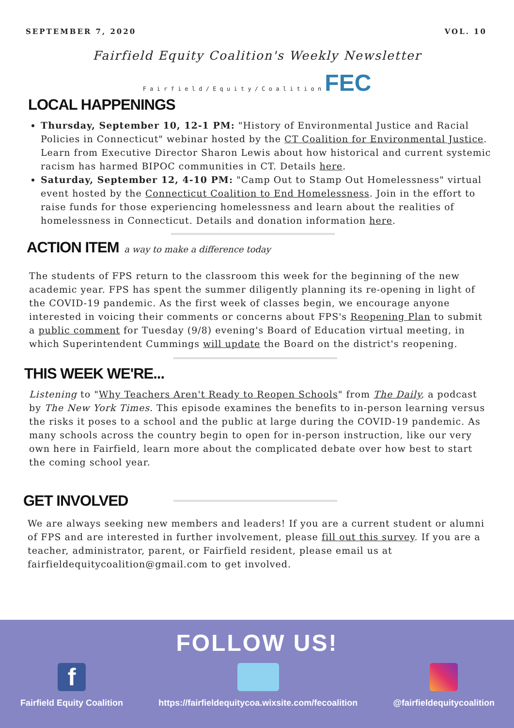SEPTEMBER 7, 2020 VOL. 10
Fairfield Equity Coalition's Weekly Newsletter
F a i r f i e l d / E q u i t y / C o a l i t i o n FEC
LOCAL HAPPENINGS
Thursday, September 10, 12-1 PM: "History of Environmental Justice and Racial Policies in Connecticut" webinar hosted by the CT Coalition for Environmental Justice. Learn from Executive Director Sharon Lewis about how historical and current systemic racism has harmed BIPOC communities in CT. Details here.
Saturday, September 12, 4-10 PM: "Camp Out to Stamp Out Homelessness" virtual event hosted by the Connecticut Coalition to End Homelessness. Join in the effort to raise funds for those experiencing homelessness and learn about the realities of homelessness in Connecticut. Details and donation information here.
ACTION ITEM
a way to make a difference today
The students of FPS return to the classroom this week for the beginning of the new academic year. FPS has spent the summer diligently planning its re-opening in light of the COVID-19 pandemic. As the first week of classes begin, we encourage anyone interested in voicing their comments or concerns about FPS's Reopening Plan to submit a public comment for Tuesday (9/8) evening's Board of Education virtual meeting, in which Superintendent Cummings will update the Board on the district's reopening.
THIS WEEK WE'RE...
Listening to "Why Teachers Aren't Ready to Reopen Schools" from The Daily, a podcast by The New York Times. This episode examines the benefits to in-person learning versus the risks it poses to a school and the public at large during the COVID-19 pandemic. As many schools across the country begin to open for in-person instruction, like our very own here in Fairfield, learn more about the complicated debate over how best to start the coming school year.
GET INVOLVED
We are always seeking new members and leaders! If you are a current student or alumni of FPS and are interested in further involvement, please fill out this survey. If you are a teacher, administrator, parent, or Fairfield resident, please email us at fairfieldequitycoalition@gmail.com to get involved.
FOLLOW US!
f
Fairfield Equity Coalition
https://fairfieldequitycoa.wixsite.com/fecoalition
@fairfieldequitycoalition